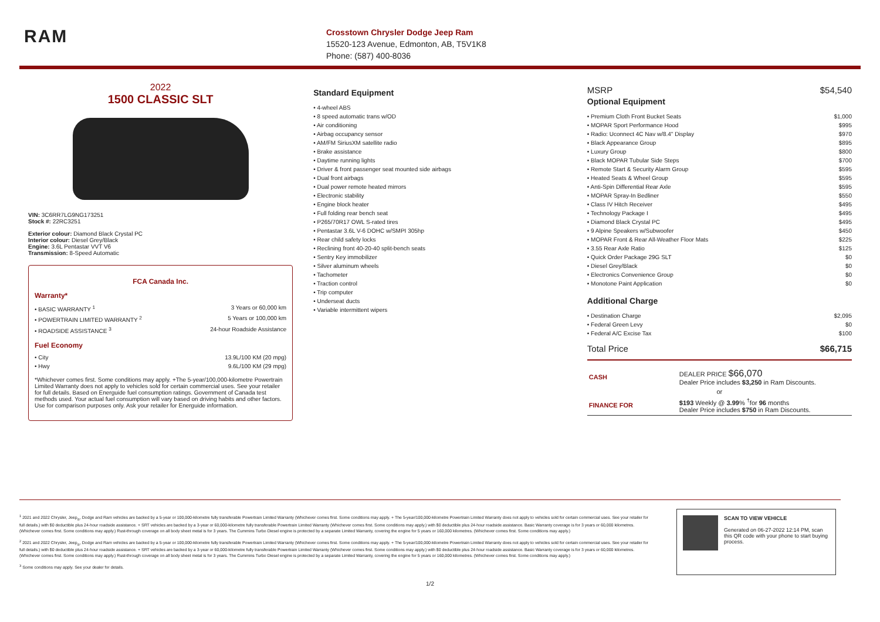RAM
Crosstown Chrysler Dodge Jeep Ram
15520-123 Avenue, Edmonton, AB, T5V1K8
Phone: (587) 400-8036
2022
1500 CLASSIC SLT
VIN: 3C6RR7LG9NG173251
Stock #: 22RC3251
Exterior colour: Diamond Black Crystal PC
Interior colour: Diesel Grey/Black
Engine: 3.6L Pentastar VVT V6
Transmission: 8-Speed Automatic
FCA Canada Inc.
Warranty*
• BASIC WARRANTY <sup>1</sup> 3 Years or 60,000 km
• POWERTRAIN LIMITED WARRANTY <sup>2</sup> 5 Years or 100,000 km
• ROADSIDE ASSISTANCE <sup>3</sup> 24-hour Roadside Assistance
Fuel Economy
• City 13.9L/100 KM (20 mpg)
• Hwy 9.6L/100 KM (29 mpg)
*Whichever comes first. Some conditions may apply. +The 5-year/100,000-kilometre Powertrain Limited Warranty does not apply to vehicles sold for certain commercial uses. See your retailer for full details. Based on Energuide fuel consumption ratings. Government of Canada test methods used. Your actual fuel consumption will vary based on driving habits and other factors. Use for comparison purposes only. Ask your retailer for Energuide information.
Standard Equipment
• 4-wheel ABS
• 8 speed automatic trans w/OD
• Air conditioning
• Airbag occupancy sensor
• AM/FM SiriusXM satellite radio
• Brake assistance
• Daytime running lights
• Driver & front passenger seat mounted side airbags
• Dual front airbags
• Dual power remote heated mirrors
• Electronic stability
• Engine block heater
• Full folding rear bench seat
• P265/70R17 OWL S-rated tires
• Pentastar 3.6L V-6 DOHC w/SMPI 305hp
• Rear child safety locks
• Reclining front 40-20-40 split-bench seats
• Sentry Key immobilizer
• Silver aluminum wheels
• Tachometer
• Traction control
• Trip computer
• Underseat ducts
• Variable intermittent wipers
MSRP $54,540
Optional Equipment
• Premium Cloth Front Bucket Seats $1,000
• MOPAR Sport Performance Hood $995
• Radio: Uconnect 4C Nav w/8.4" Display $970
• Black Appearance Group $895
• Luxury Group $800
• Black MOPAR Tubular Side Steps $700
• Remote Start & Security Alarm Group $595
• Heated Seats & Wheel Group $595
• Anti-Spin Differential Rear Axle $595
• MOPAR Spray-In Bedliner $550
• Class IV Hitch Receiver $495
• Technology Package I $495
• Diamond Black Crystal PC $495
• 9 Alpine Speakers w/Subwoofer $450
• MOPAR Front & Rear All-Weather Floor Mats $225
• 3.55 Rear Axle Ratio $125
• Quick Order Package 29G SLT $0
• Diesel Grey/Black $0
• Electronics Convenience Group $0
• Monotone Paint Application $0
Additional Charge
• Destination Charge $2,095
• Federal Green Levy $0
• Federal A/C Excise Tax $100
Total Price $66,715
| CASH | DEALER PRICE $66,070 Dealer Price includes $3,250 in Ram Discounts. |
| or | |
| FINANCE FOR | $193 Weekly @ 3.99 % <sup>†</sup>for 96 months Dealer Price includes $750 in Ram Discounts. |
<sup>1</sup> 2021 and 2022 Chrysler, Jeep<sub>®</sub>, Dodge and Ram vehicles are backed by a 5-year or 100,000-kilometre fully transferable Powertrain Limited Warranty (Whichever comes first. Some conditions may apply. + The 5-year/100,000-kilometre Powertrain Limited Warranty does not apply to vehicles sold for certain commercial uses. See your retailer for full details.) with $0 deductible plus 24-hour roadside assistance. + SRT vehicles are backed by a 3-year or 60,000-kilometre fully transferable Powertrain Limited Warranty (Whichever comes first. Some conditions may apply.) with $0 deductible plus 24-hour roadside assistance. Basic Warranty coverage is for 3 years or 60,000 kilometres. (Whichever comes first. Some conditions may apply.) Rust-through coverage on all body sheet metal is for 3 years. The Cummins Turbo Diesel engine is protected by a separate Limited Warranty, covering the engine for 5 years or 160,000 kilometres. (Whichever comes first. Some conditions may apply.)
<sup>2</sup> 2021 and 2022 Chrysler, Jeep<sub>®</sub>, Dodge and Ram vehicles are backed by a 5-year or 100,000-kilometre fully transferable Powertrain Limited Warranty (Whichever comes first. Some conditions may apply. + The 5-year/100,000-kilometre Powertrain Limited Warranty does not apply to vehicles sold for certain commercial uses. See your retailer for full details.) with $0 deductible plus 24-hour roadside assistance. + SRT vehicles are backed by a 3-year or 60,000-kilometre fully transferable Powertrain Limited Warranty (Whichever comes first. Some conditions may apply.) with $0 deductible plus 24-hour roadside assistance. Basic Warranty coverage is for 3 years or 60,000 kilometres. (Whichever comes first. Some conditions may apply.) Rust-through coverage on all body sheet metal is for 3 years. The Cummins Turbo Diesel engine is protected by a separate Limited Warranty, covering the engine for 5 years or 160,000 kilometres. (Whichever comes first. Some conditions may apply.)
<sup>3</sup> Some conditions may apply. See your dealer for details.
SCAN TO VIEW VEHICLE
Generated on 06-27-2022 12:14 PM, scan this QR code with your phone to start buying process.
1/2